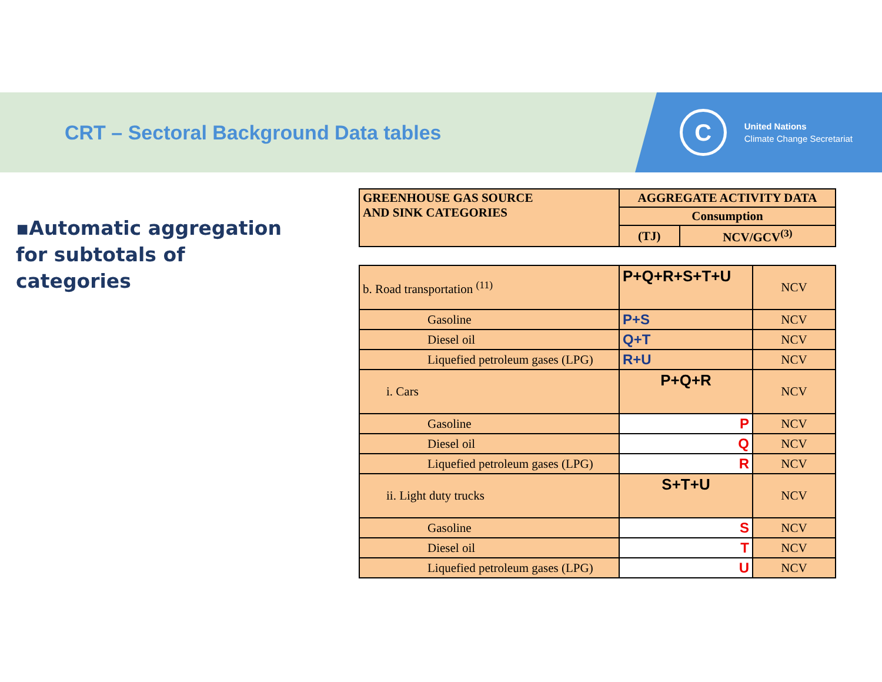CRT – Sectoral Background Data tables
C
United Nations
Climate Change Secretariat
▪Automatic aggregation for subtotals of categories
| GREENHOUSE GAS SOURCE AND SINK CATEGORIES | AGGREGATE ACTIVITY DATA | |
| | Consumption | |
| | (TJ) | NCV/GCV<sup>(3)</sup> |
| b. Road transportation <sup>(11)</sup> | P+Q+R+S+T+U | NCV |
| Gasoline | P+S | NCV |
| Diesel oil | Q+T | NCV |
| Liquefied petroleum gases (LPG) | R+U | NCV |
| i. Cars | P+Q+R | NCV |
| Gasoline | P | NCV |
| Diesel oil | Q | NCV |
| Liquefied petroleum gases (LPG) | R | NCV |
| ii. Light duty trucks | S+T+U | NCV |
| Gasoline | S | NCV |
| Diesel oil | T | NCV |
| Liquefied petroleum gases (LPG) | U | NCV |